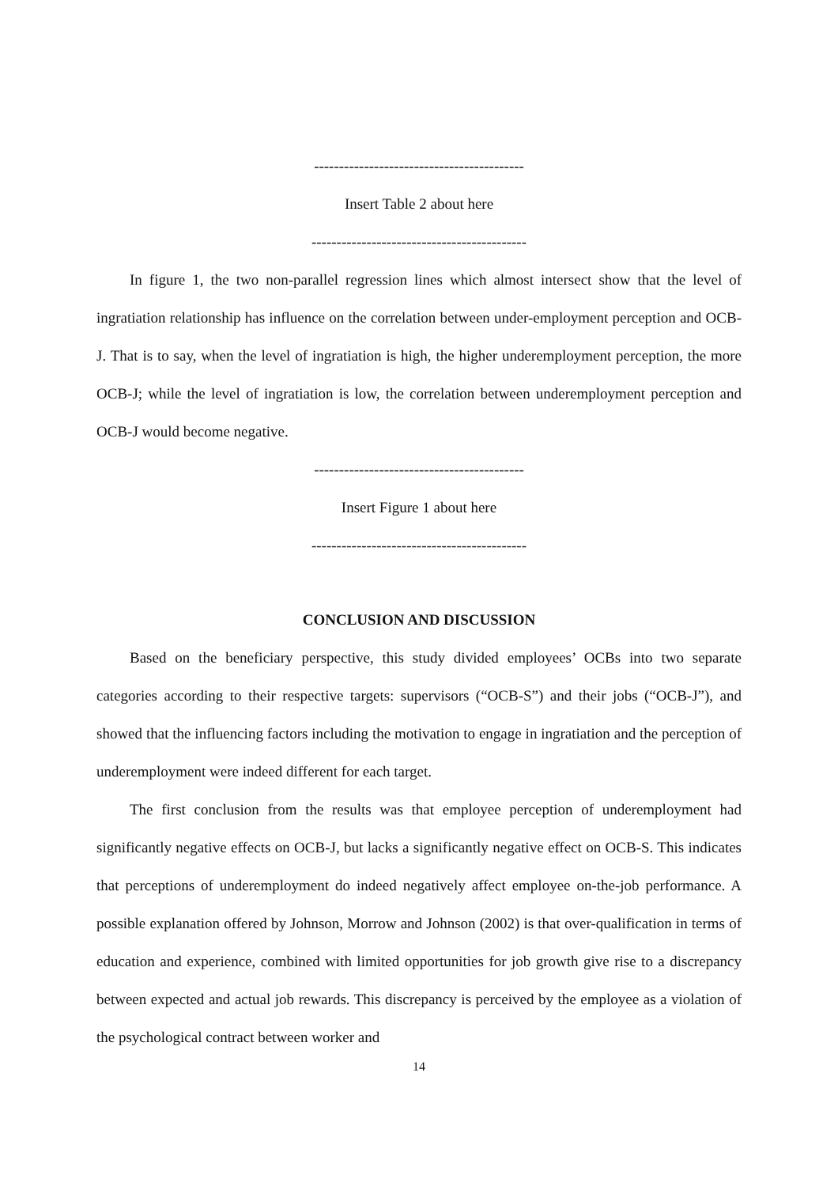------------------------------------------
Insert Table 2 about here
-------------------------------------------
In figure 1, the two non-parallel regression lines which almost intersect show that the level of ingratiation relationship has influence on the correlation between under-employment perception and OCB-J. That is to say, when the level of ingratiation is high, the higher underemployment perception, the more OCB-J; while the level of ingratiation is low, the correlation between underemployment perception and OCB-J would become negative.
------------------------------------------
Insert Figure 1 about here
-------------------------------------------
CONCLUSION AND DISCUSSION
Based on the beneficiary perspective, this study divided employees’ OCBs into two separate categories according to their respective targets: supervisors (“OCB-S”) and their jobs (“OCB-J”), and showed that the influencing factors including the motivation to engage in ingratiation and the perception of underemployment were indeed different for each target.
The first conclusion from the results was that employee perception of underemployment had significantly negative effects on OCB-J, but lacks a significantly negative effect on OCB-S. This indicates that perceptions of underemployment do indeed negatively affect employee on-the-job performance. A possible explanation offered by Johnson, Morrow and Johnson (2002) is that over-qualification in terms of education and experience, combined with limited opportunities for job growth give rise to a discrepancy between expected and actual job rewards. This discrepancy is perceived by the employee as a violation of the psychological contract between worker and
14